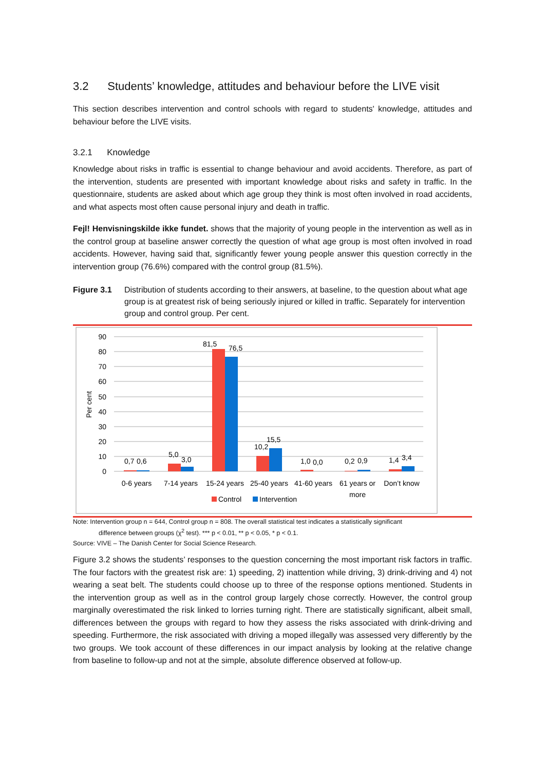3.2 Students’ knowledge, attitudes and behaviour before the LIVE visit
This section describes intervention and control schools with regard to students' knowledge, attitudes and behaviour before the LIVE visits.
3.2.1 Knowledge
Knowledge about risks in traffic is essential to change behaviour and avoid accidents. Therefore, as part of the intervention, students are presented with important knowledge about risks and safety in traffic. In the questionnaire, students are asked about which age group they think is most often involved in road accidents, and what aspects most often cause personal injury and death in traffic.
Fejl! Henvisningskilde ikke fundet. shows that the majority of young people in the intervention as well as in the control group at baseline answer correctly the question of what age group is most often involved in road accidents. However, having said that, significantly fewer young people answer this question correctly in the intervention group (76.6%) compared with the control group (81.5%).
Figure 3.1 Distribution of students according to their answers, at baseline, to the question about what age group is at greatest risk of being seriously injured or killed in traffic. Separately for intervention group and control group. Per cent.
90
80
70
60
50
40
30
20
10
0
Per cent
0,7
0,6
5,0
3,0
81,5
76,5
10,2
15,5
1,0
0,0
0,2
0,9
1,4
3,4
0-6 years
7-14 years
15-24 years
25-40 years
41-60 years
61 years or
more
Don’t know
Control
Intervention
Note: Intervention group n = 644, Control group n = 808. The overall statistical test indicates a statistically significant
difference between groups (χ<sup>2</sup> test). *** p < 0.01, ** p < 0.05, * p < 0.1.
Source: VIVE – The Danish Center for Social Science Research.
Figure 3.2 shows the students’ responses to the question concerning the most important risk factors in traffic. The four factors with the greatest risk are: 1) speeding, 2) inattention while driving, 3) drink-driving and 4) not wearing a seat belt. The students could choose up to three of the response options mentioned. Students in the intervention group as well as in the control group largely chose correctly. However, the control group marginally overestimated the risk linked to lorries turning right. There are statistically significant, albeit small, differences between the groups with regard to how they assess the risks associated with drink-driving and speeding. Furthermore, the risk associated with driving a moped illegally was assessed very differently by the two groups. We took account of these differences in our impact analysis by looking at the relative change from baseline to follow-up and not at the simple, absolute difference observed at follow-up.